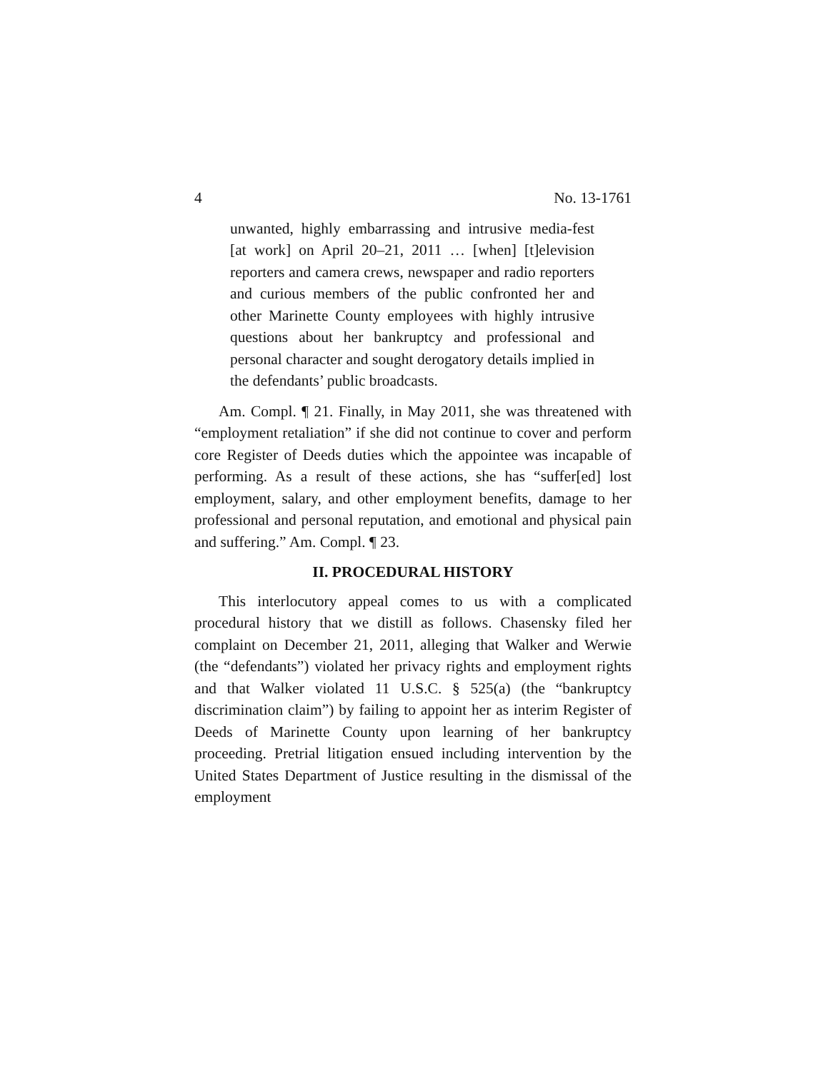4 No. 13-1761
unwanted, highly embarrassing and intrusive media-fest [at work] on April 20–21, 2011 … [when] [t]elevision reporters and camera crews, newspaper and radio reporters and curious members of the public confronted her and other Marinette County employees with highly intrusive questions about her bankruptcy and professional and personal character and sought derogatory details implied in the defendants’ public broadcasts.
Am. Compl. ¶ 21. Finally, in May 2011, she was threatened with “employment retaliation” if she did not continue to cover and perform core Register of Deeds duties which the appointee was incapable of performing. As a result of these actions, she has “suffer[ed] lost employment, salary, and other employment benefits, damage to her professional and personal reputation, and emotional and physical pain and suffering.” Am. Compl. ¶ 23.
II. PROCEDURAL HISTORY
This interlocutory appeal comes to us with a complicated procedural history that we distill as follows. Chasensky filed her complaint on December 21, 2011, alleging that Walker and Werwie (the “defendants”) violated her privacy rights and employment rights and that Walker violated 11 U.S.C. § 525(a) (the “bankruptcy discrimination claim”) by failing to appoint her as interim Register of Deeds of Marinette County upon learning of her bankruptcy proceeding. Pretrial litigation ensued including intervention by the United States Department of Justice resulting in the dismissal of the employment